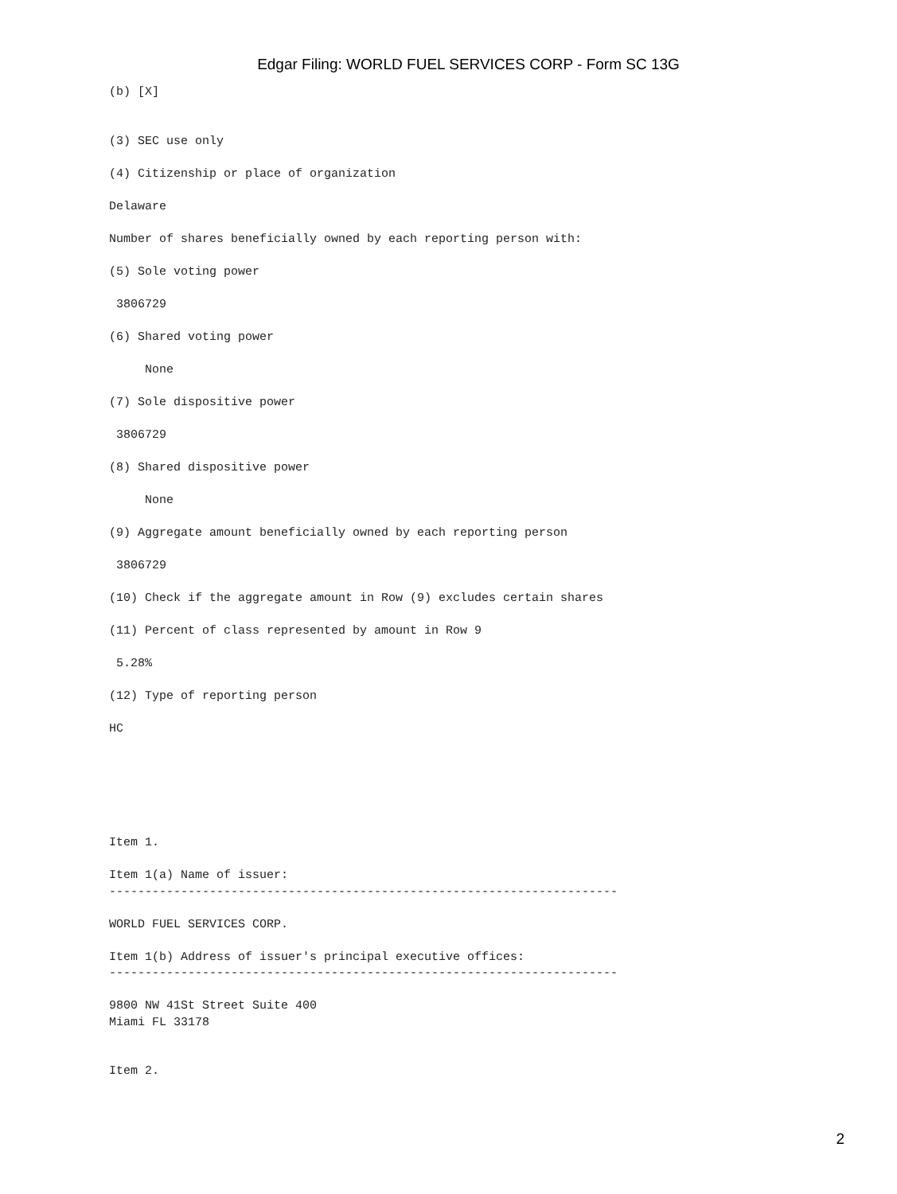Edgar Filing: WORLD FUEL SERVICES CORP - Form SC 13G
(b) [X]


(3) SEC use only

(4) Citizenship or place of organization

Delaware

Number of shares beneficially owned by each reporting person with:

(5) Sole voting power

 3806729

(6) Shared voting power

     None

(7) Sole dispositive power

 3806729

(8) Shared dispositive power

     None

(9) Aggregate amount beneficially owned by each reporting person

 3806729

(10) Check if the aggregate amount in Row (9) excludes certain shares

(11) Percent of class represented by amount in Row 9

 5.28%

(12) Type of reporting person

HC






Item 1.

Item 1(a) Name of issuer:
-----------------------------------------------------------------------

WORLD FUEL SERVICES CORP.

Item 1(b) Address of issuer's principal executive offices:
-----------------------------------------------------------------------

9800 NW 41St Street Suite 400
Miami FL 33178


Item 2.
2